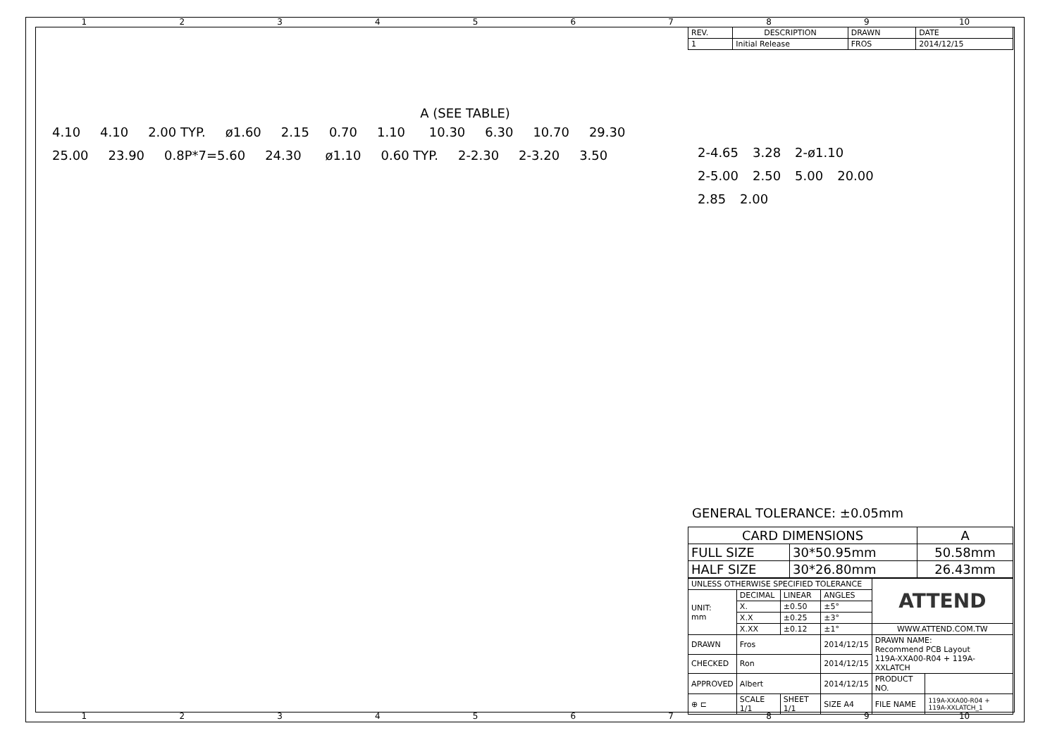1 2 3 4 5 6 7 8 9 10
| REV. | DESCRIPTION | DRAWN | DATE |
| 1 | Initial Release | FROS | 2014/12/15 |
A (SEE TABLE)
4.10 4.10 2.00 TYP. ø1.60 2.15 0.70 1.10 10.30 6.30 10.70 29.30 25.00 23.90 0.8P*7=5.60 24.30 ø1.10 0.60 TYP. 2-2.30 2-3.20 3.50
2-4.65 3.28 2-ø1.10 2-5.00 2.50 5.00 20.00 2.85 2.00
GENERAL TOLERANCE: ±0.05mm
| CARD DIMENSIONS | | A |
| FULL SIZE | 30*50.95mm | 50.58mm |
| HALF SIZE | 30*26.80mm | 26.43mm |
| UNLESS OTHERWISE SPECIFIED TOLERANCE | | | | ATTEND | |
| UNIT: mm | DECIMAL | LINEAR | ANGLES | | |
| | X. | ±0.50 | ±5° | | |
| | X.X | ±0.25 | ±3° | | |
| | X.XX | ±0.12 | ±1° | WWW.ATTEND.COM.TW | |
| DRAWN | Fros | | 2014/12/15 | DRAWN NAME: Recommend PCB Layout 119A-XXA00-R04 + 119A-XXLATCH | |
| CHECKED | Ron | | 2014/12/15 | | |
| APPROVED | Albert | | 2014/12/15 | PRODUCT NO. | |
| ⊕ ⊏ | SCALE 1/1 | SHEET 1/1 | SIZE A4 | FILE NAME | 119A-XXA00-R04 + 119A-XXLATCH_1 |
1 2 3 4 5 6 7 8 9 10